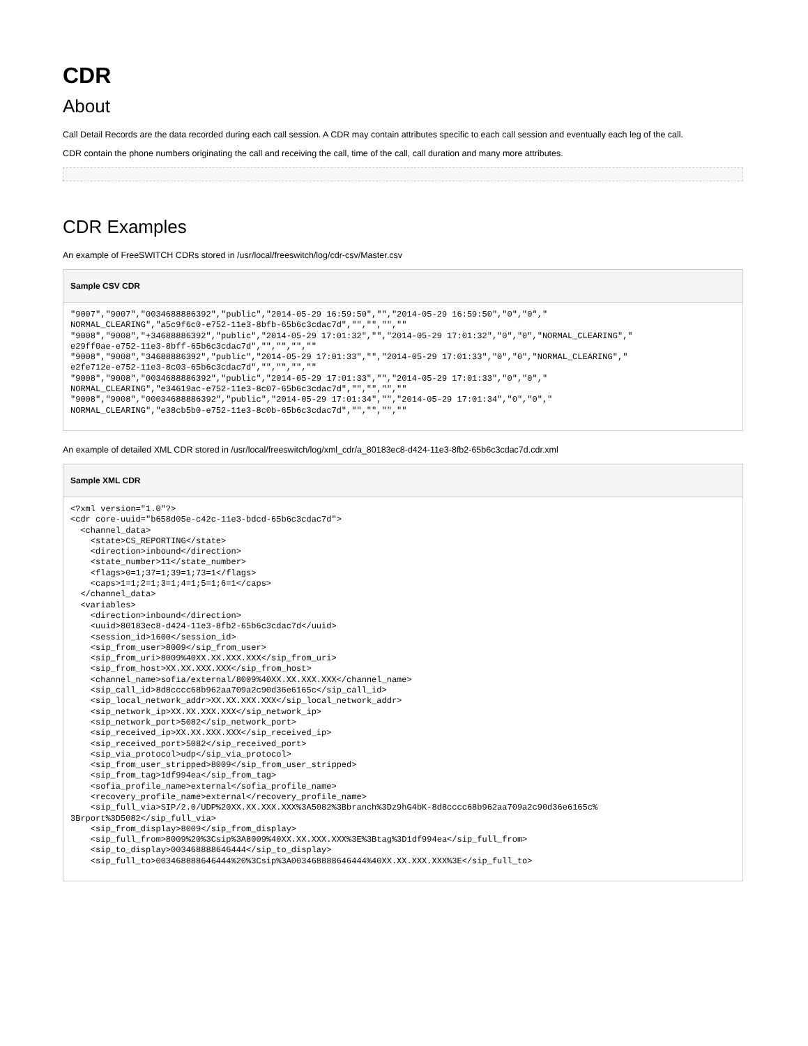CDR
About
Call Detail Records are the data recorded during each call session. A CDR may contain attributes specific to each call session and eventually each leg of the call.
CDR contain the phone numbers originating the call and receiving the call, time of the call, call duration and many more attributes.
CDR Examples
An example of FreeSWITCH CDRs stored in /usr/local/freeswitch/log/cdr-csv/Master.csv
Sample CSV CDR
"9007","9007","0034688886392","public","2014-05-29 16:59:50","","2014-05-29 16:59:50","0","0","
NORMAL_CLEARING","a5c9f6c0-e752-11e3-8bfb-65b6c3cdac7d","","","",""
"9008","9008","+34688886392","public","2014-05-29 17:01:32","","2014-05-29 17:01:32","0","0","NORMAL_CLEARING","
e29ff0ae-e752-11e3-8bff-65b6c3cdac7d","","","",""
"9008","9008","34688886392","public","2014-05-29 17:01:33","","2014-05-29 17:01:33","0","0","NORMAL_CLEARING","
e2fe712e-e752-11e3-8c03-65b6c3cdac7d","","","",""
"9008","9008","0034688886392","public","2014-05-29 17:01:33","","2014-05-29 17:01:33","0","0","
NORMAL_CLEARING","e34619ac-e752-11e3-8c07-65b6c3cdac7d","","","",""
"9008","9008","00034688886392","public","2014-05-29 17:01:34","","2014-05-29 17:01:34","0","0","
NORMAL_CLEARING","e38cb5b0-e752-11e3-8c0b-65b6c3cdac7d","","","",""
An example of detailed XML CDR stored in /usr/local/freeswitch/log/xml_cdr/a_80183ec8-d424-11e3-8fb2-65b6c3cdac7d.cdr.xml
Sample XML CDR
<?xml version="1.0"?>
<cdr core-uuid="b658d05e-c42c-11e3-bdcd-65b6c3cdac7d">
  <channel_data>
    <state>CS_REPORTING</state>
    <direction>inbound</direction>
    <state_number>11</state_number>
    <flags>0=1;37=1;39=1;73=1</flags>
    <caps>1=1;2=1;3=1;4=1;5=1;6=1</caps>
  </channel_data>
  <variables>
    <direction>inbound</direction>
    <uuid>80183ec8-d424-11e3-8fb2-65b6c3cdac7d</uuid>
    <session_id>1600</session_id>
    <sip_from_user>8009</sip_from_user>
    <sip_from_uri>8009%40XX.XX.XXX.XXX</sip_from_uri>
    <sip_from_host>XX.XX.XXX.XXX</sip_from_host>
    <channel_name>sofia/external/8009%40XX.XX.XXX.XXX</channel_name>
    <sip_call_id>8d8cccc68b962aa709a2c90d36e6165c</sip_call_id>
    <sip_local_network_addr>XX.XX.XXX.XXX</sip_local_network_addr>
    <sip_network_ip>XX.XX.XXX.XXX</sip_network_ip>
    <sip_network_port>5082</sip_network_port>
    <sip_received_ip>XX.XX.XXX.XXX</sip_received_ip>
    <sip_received_port>5082</sip_received_port>
    <sip_via_protocol>udp</sip_via_protocol>
    <sip_from_user_stripped>8009</sip_from_user_stripped>
    <sip_from_tag>1df994ea</sip_from_tag>
    <sofia_profile_name>external</sofia_profile_name>
    <recovery_profile_name>external</recovery_profile_name>
    <sip_full_via>SIP/2.0/UDP%20XX.XX.XXX.XXX%3A5082%3Bbranch%3Dz9hG4bK-8d8cccc68b962aa709a2c90d36e6165c%
3Brport%3D5082</sip_full_via>
    <sip_from_display>8009</sip_from_display>
    <sip_full_from>8009%20%3Csip%3A8009%40XX.XX.XXX.XXX%3E%3Btag%3D1df994ea</sip_full_from>
    <sip_to_display>003468888646444</sip_to_display>
    <sip_full_to>003468888646444%20%3Csip%3A003468888646444%40XX.XX.XXX.XXX%3E</sip_full_to>